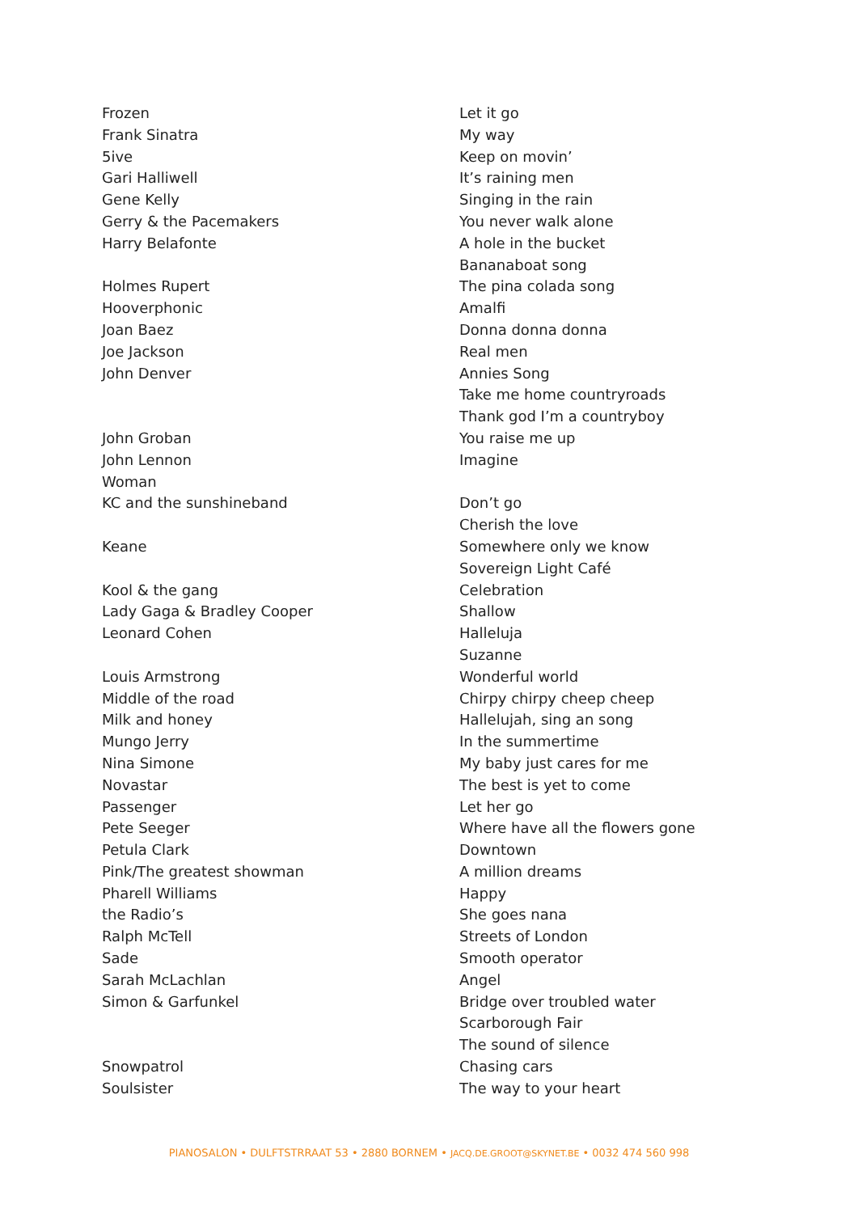Frozen
Frank Sinatra
5ive
Gari Halliwell
Gene Kelly
Gerry & the Pacemakers
Harry Belafonte
Holmes Rupert
Hooverphonic
Joan Baez
Joe Jackson
John Denver
John Groban
John Lennon
Woman
KC and the sunshineband
Keane
Kool & the gang
Lady Gaga & Bradley Cooper
Leonard Cohen
Louis Armstrong
Middle of the road
Milk and honey
Mungo Jerry
Nina Simone
Novastar
Passenger
Pete Seeger
Petula Clark
Pink/The greatest showman
Pharell Williams
the Radio’s
Ralph McTell
Sade
Sarah McLachlan
Simon & Garfunkel
Snowpatrol
Soulsister
Let it go
My way
Keep on movin’
It’s raining men
Singing in the rain
You never walk alone
A hole in the bucket
Bananaboat song
The pina colada song
Amalfi
Donna donna donna
Real men
Annies Song
Take me home countryroads
Thank god I’m a countryboy
You raise me up
Imagine
Don’t go
Cherish the love
Somewhere only we know
Sovereign Light Café
Celebration
Shallow
Halleluja
Suzanne
Wonderful world
Chirpy chirpy cheep cheep
Hallelujah, sing an song
In the summertime
My baby just cares for me
The best is yet to come
Let her go
Where have all the flowers gone
Downtown
A million dreams
Happy
She goes nana
Streets of London
Smooth operator
Angel
Bridge over troubled water
Scarborough Fair
The sound of silence
Chasing cars
The way to your heart
PIANOSALON • DULFTSTRRAAT 53 • 2880 BORNEM • JACQ.DE.GROOT@SKYNET.BE • 0032 474 560 998